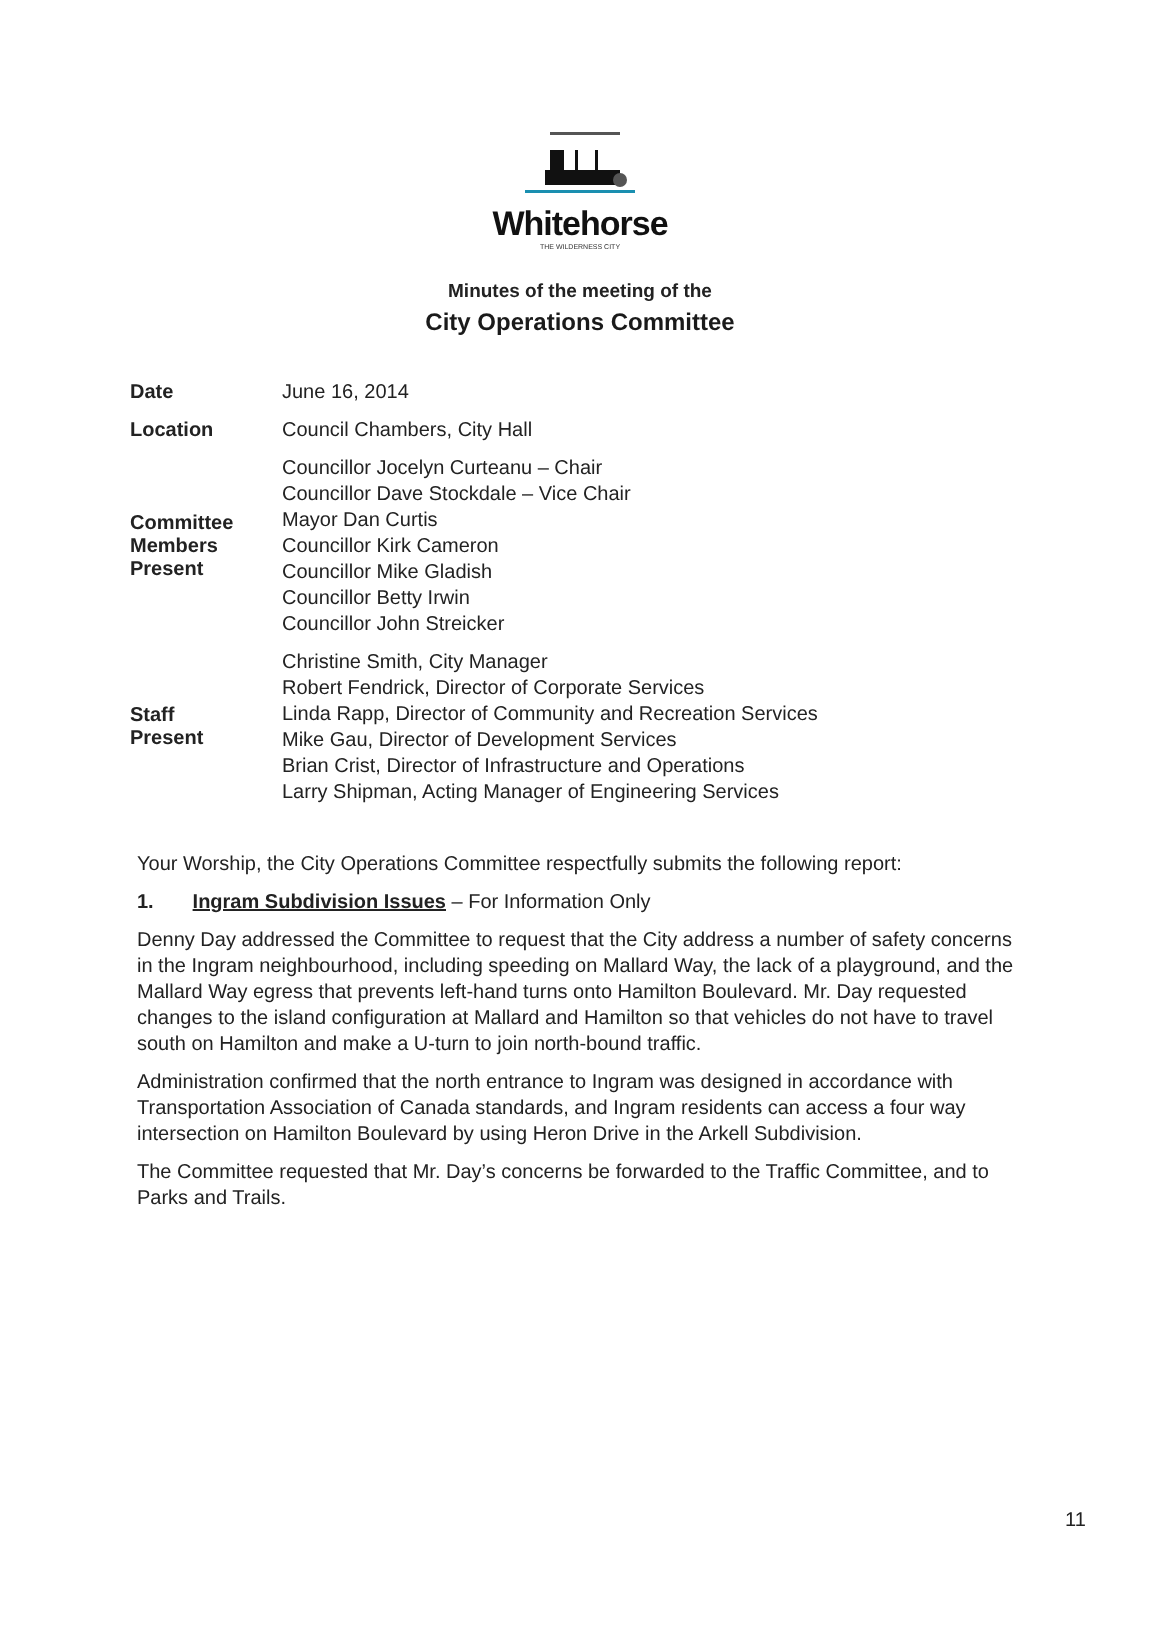Whitehorse
THE WILDERNESS CITY
Minutes of the meeting of the
City Operations Committee
| Date | June 16, 2014 |
| Location | Council Chambers, City Hall |
| Committee Members Present | Councillor Jocelyn Curteanu – Chair Councillor Dave Stockdale – Vice Chair Mayor Dan Curtis Councillor Kirk Cameron Councillor Mike Gladish Councillor Betty Irwin Councillor John Streicker |
| Staff Present | Christine Smith, City Manager Robert Fendrick, Director of Corporate Services Linda Rapp, Director of Community and Recreation Services Mike Gau, Director of Development Services Brian Crist, Director of Infrastructure and Operations Larry Shipman, Acting Manager of Engineering Services |
Your Worship, the City Operations Committee respectfully submits the following report:
1. Ingram Subdivision Issues – For Information Only
Denny Day addressed the Committee to request that the City address a number of safety concerns in the Ingram neighbourhood, including speeding on Mallard Way, the lack of a playground, and the Mallard Way egress that prevents left-hand turns onto Hamilton Boulevard. Mr. Day requested changes to the island configuration at Mallard and Hamilton so that vehicles do not have to travel south on Hamilton and make a U-turn to join north-bound traffic.
Administration confirmed that the north entrance to Ingram was designed in accordance with Transportation Association of Canada standards, and Ingram residents can access a four way intersection on Hamilton Boulevard by using Heron Drive in the Arkell Subdivision.
The Committee requested that Mr. Day’s concerns be forwarded to the Traffic Committee, and to Parks and Trails.
11